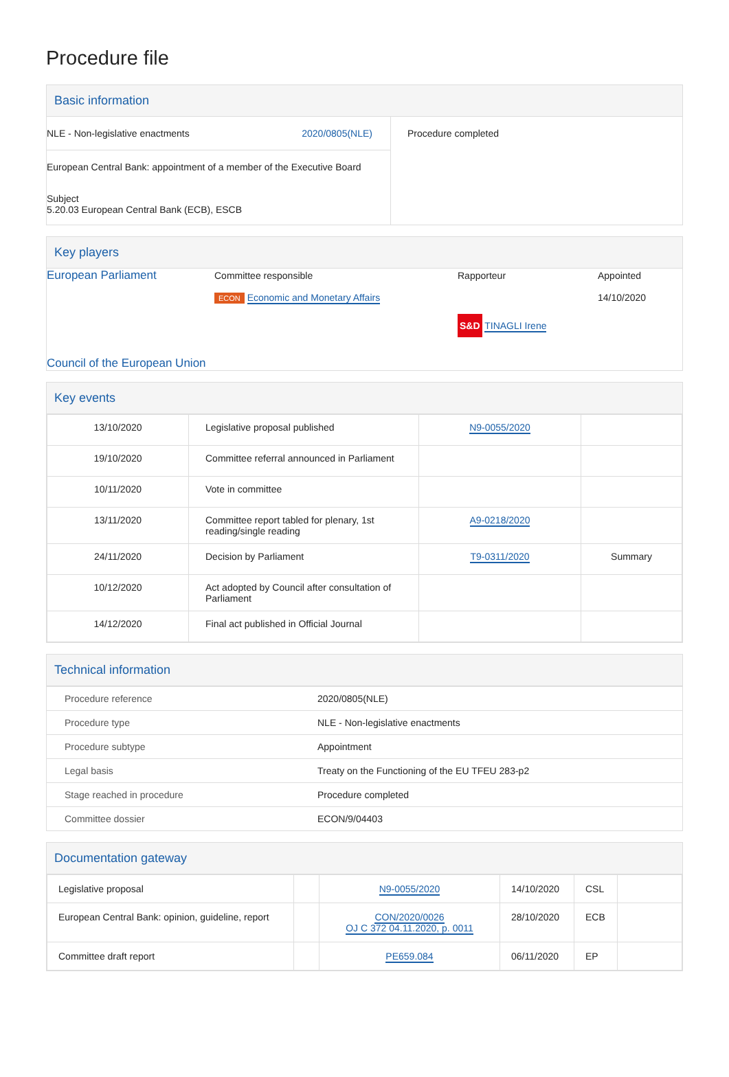Procedure file
Basic information
| NLE - Non-legislative enactments 2020/0805(NLE) European Central Bank: appointment of a member of the Executive Board Subject 5.20.03 European Central Bank (ECB), ESCB | Procedure completed |
Key players
| European Parliament Council of the European Union | Committee responsible ECON Economic and Monetary Affairs | Rapporteur S&D TINAGLI Irene | Appointed 14/10/2020 |
Key events
| 13/10/2020 | Legislative proposal published | N9-0055/2020 | |
| 19/10/2020 | Committee referral announced in Parliament | | |
| 10/11/2020 | Vote in committee | | |
| 13/11/2020 | Committee report tabled for plenary, 1st reading/single reading | A9-0218/2020 | |
| 24/11/2020 | Decision by Parliament | T9-0311/2020 | Summary |
| 10/12/2020 | Act adopted by Council after consultation of Parliament | | |
| 14/12/2020 | Final act published in Official Journal | | |
Technical information
| Procedure reference | 2020/0805(NLE) |
| Procedure type | NLE - Non-legislative enactments |
| Procedure subtype | Appointment |
| Legal basis | Treaty on the Functioning of the EU TFEU 283-p2 |
| Stage reached in procedure | Procedure completed |
| Committee dossier | ECON/9/04403 |
Documentation gateway
| Legislative proposal | | N9-0055/2020 | 14/10/2020 | CSL | |
| European Central Bank: opinion, guideline, report | | CON/2020/0026 OJ C 372 04.11.2020, p. 0011 | 28/10/2020 | ECB | |
| Committee draft report | | PE659.084 | 06/11/2020 | EP | |